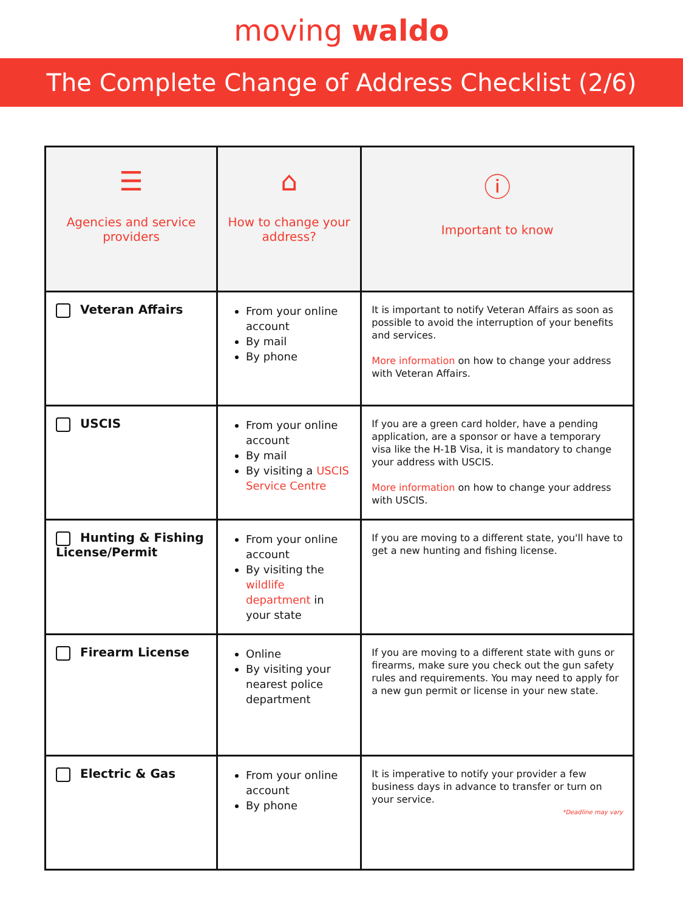moving waldo
The Complete Change of Address Checklist (2/6)
| ☰ Agencies and service providers | ⌂ How to change your address? | ⓘ Important to know |
| --- | --- | --- |
| Veteran Affairs | From your online account By mail By phone | It is important to notify Veteran Affairs as soon as possible to avoid the interruption of your benefits and services. More information on how to change your address with Veteran Affairs. |
| USCIS | From your online account By mail By visiting a USCIS Service Centre | If you are a green card holder, have a pending application, are a sponsor or have a temporary visa like the H-1B Visa, it is mandatory to change your address with USCIS. More information on how to change your address with USCIS. |
| Hunting & Fishing License/Permit | From your online account By visiting the wildlife department in your state | If you are moving to a different state, you'll have to get a new hunting and fishing license. |
| Firearm License | Online By visiting your nearest police department | If you are moving to a different state with guns or firearms, make sure you check out the gun safety rules and requirements. You may need to apply for a new gun permit or license in your new state. |
| Electric & Gas | From your online account By phone | It is imperative to notify your provider a few business days in advance to transfer or turn on your service. *Deadline may vary |